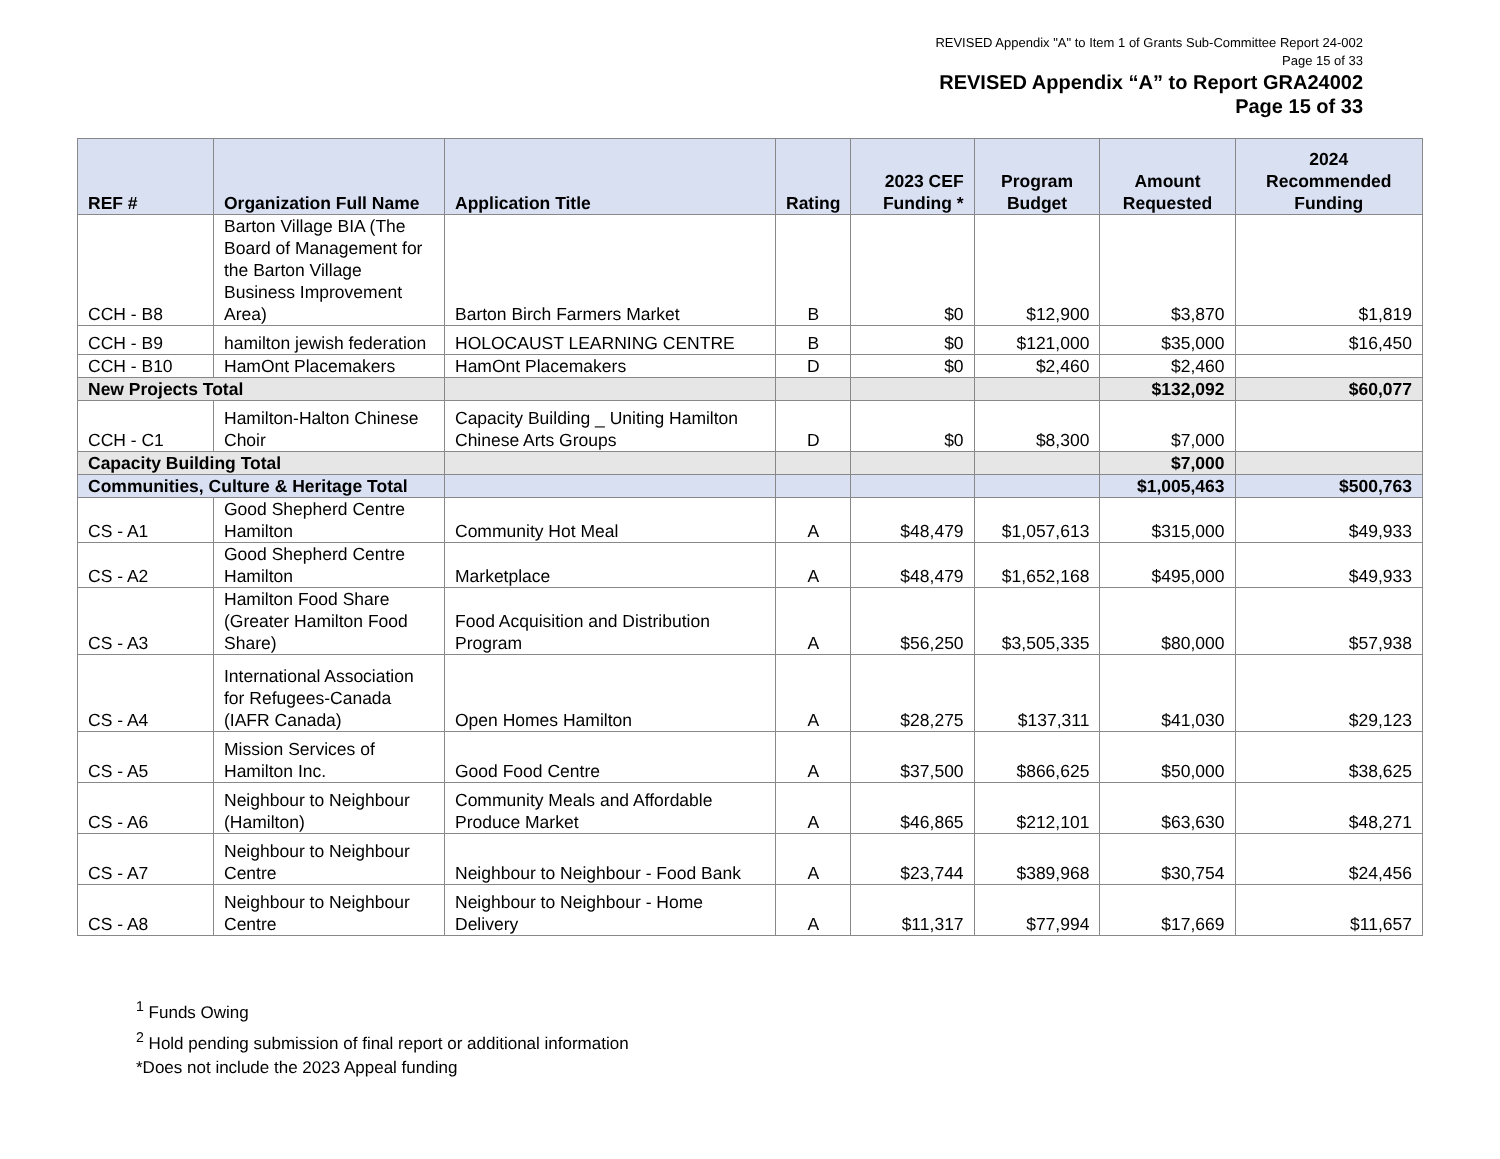REVISED Appendix "A" to Item 1 of Grants Sub-Committee Report 24-002
Page 15 of 33
REVISED Appendix “A” to Report GRA24002
Page 15 of 33
| REF # | Organization Full Name | Application Title | Rating | 2023 CEF Funding * | Program Budget | Amount Requested | 2024 Recommended Funding |
| --- | --- | --- | --- | --- | --- | --- | --- |
| CCH - B8 | Barton Village BIA (The Board of Management for the Barton Village Business Improvement Area) | Barton Birch Farmers Market | B | $0 | $12,900 | $3,870 | $1,819 |
| CCH - B9 | hamilton jewish federation | HOLOCAUST LEARNING CENTRE | B | $0 | $121,000 | $35,000 | $16,450 |
| CCH - B10 | HamOnt Placemakers | HamOnt Placemakers | D | $0 | $2,460 | $2,460 | |
| New Projects Total | | | | | | $132,092 | $60,077 |
| CCH - C1 | Hamilton-Halton Chinese Choir | Capacity Building _ Uniting Hamilton Chinese Arts Groups | D | $0 | $8,300 | $7,000 | |
| Capacity Building Total | | | | | | $7,000 | |
| Communities, Culture & Heritage Total | | | | | | $1,005,463 | $500,763 |
| CS - A1 | Good Shepherd Centre Hamilton | Community Hot Meal | A | $48,479 | $1,057,613 | $315,000 | $49,933 |
| CS - A2 | Good Shepherd Centre Hamilton | Marketplace | A | $48,479 | $1,652,168 | $495,000 | $49,933 |
| CS - A3 | Hamilton Food Share (Greater Hamilton Food Share) | Food Acquisition and Distribution Program | A | $56,250 | $3,505,335 | $80,000 | $57,938 |
| CS - A4 | International Association for Refugees-Canada (IAFR Canada) | Open Homes Hamilton | A | $28,275 | $137,311 | $41,030 | $29,123 |
| CS - A5 | Mission Services of Hamilton Inc. | Good Food Centre | A | $37,500 | $866,625 | $50,000 | $38,625 |
| CS - A6 | Neighbour to Neighbour (Hamilton) | Community Meals and Affordable Produce Market | A | $46,865 | $212,101 | $63,630 | $48,271 |
| CS - A7 | Neighbour to Neighbour Centre | Neighbour to Neighbour - Food Bank | A | $23,744 | $389,968 | $30,754 | $24,456 |
| CS - A8 | Neighbour to Neighbour Centre | Neighbour to Neighbour - Home Delivery | A | $11,317 | $77,994 | $17,669 | $11,657 |
<sup>1</sup> Funds Owing
<sup>2</sup> Hold pending submission of final report or additional information
*Does not include the 2023 Appeal funding